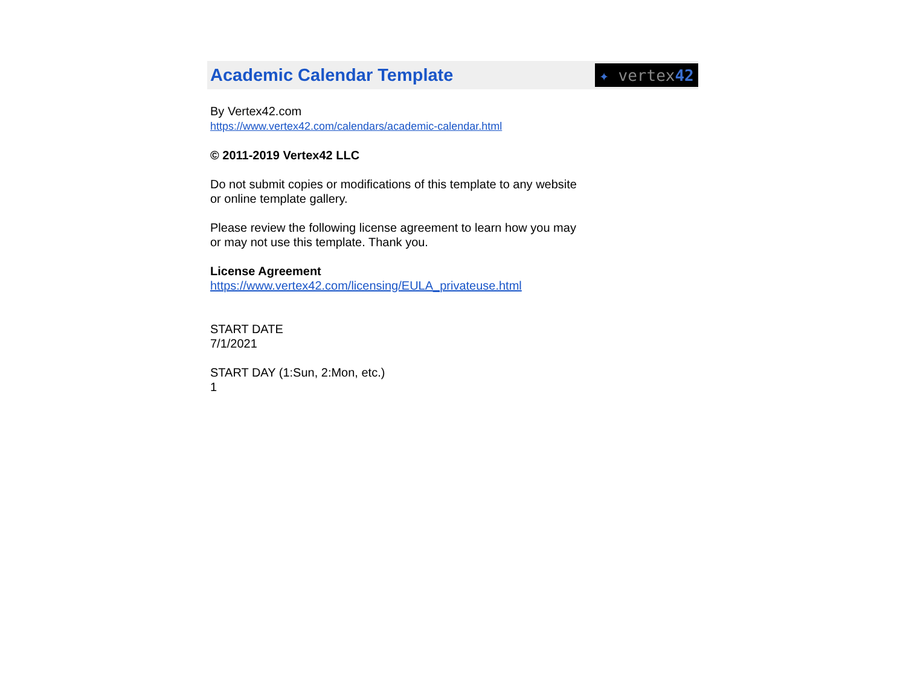Academic Calendar Template
✦ vertex 42
By Vertex42.com
https://www.vertex42.com/calendars/academic-calendar.html
© 2011-2019 Vertex42 LLC
Do not submit copies or modifications of this template to any website
or online template gallery.
Please review the following license agreement to learn how you may
or may not use this template. Thank you.
License Agreement
https://www.vertex42.com/licensing/EULA_privateuse.html
START DATE
7/1/2021
START DAY (1:Sun, 2:Mon, etc.)
1